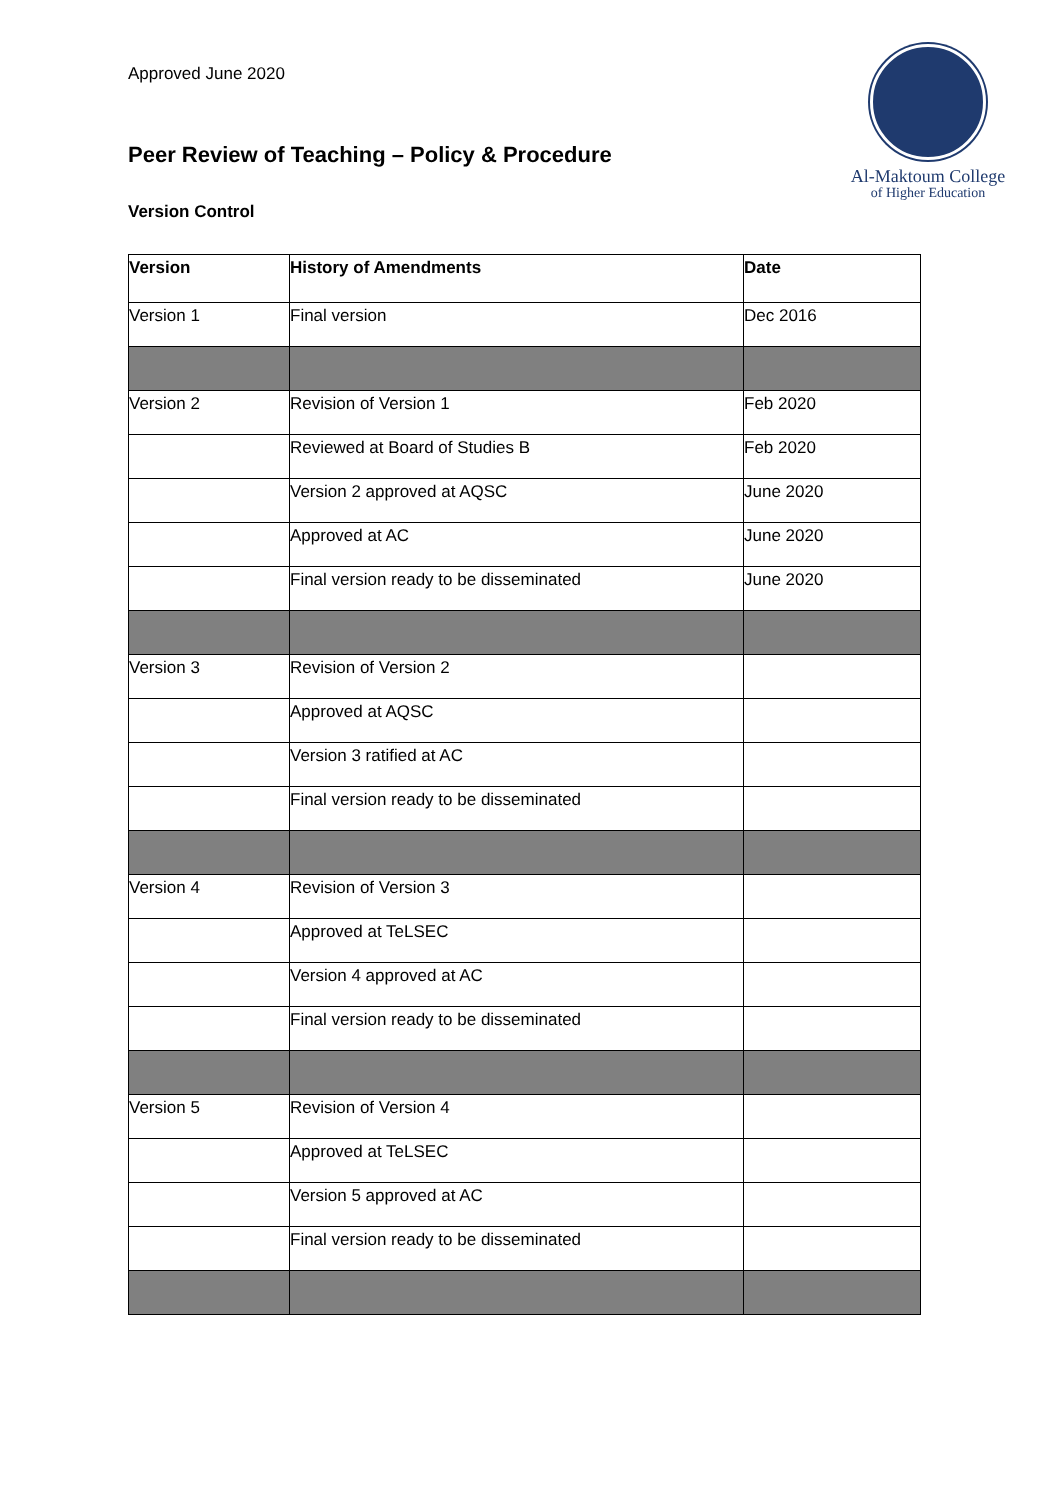Approved June 2020
Al-Maktoum College
of Higher Education
Peer Review of Teaching – Policy & Procedure
Version Control
| Version | History of Amendments | Date |
| --- | --- | --- |
| Version 1 | Final version | Dec 2016 |
| Version 2 | Revision of Version 1 | Feb 2020 |
| | Reviewed at Board of Studies B | Feb 2020 |
| | Version 2 approved at AQSC | June 2020 |
| | Approved at AC | June 2020 |
| | Final version ready to be disseminated | June 2020 |
| Version 3 | Revision of Version 2 | |
| | Approved at AQSC | |
| | Version 3 ratified at AC | |
| | Final version ready to be disseminated | |
| Version 4 | Revision of Version 3 | |
| | Approved at TeLSEC | |
| | Version 4 approved at AC | |
| | Final version ready to be disseminated | |
| Version 5 | Revision of Version 4 | |
| | Approved at TeLSEC | |
| | Version 5 approved at AC | |
| | Final version ready to be disseminated | |